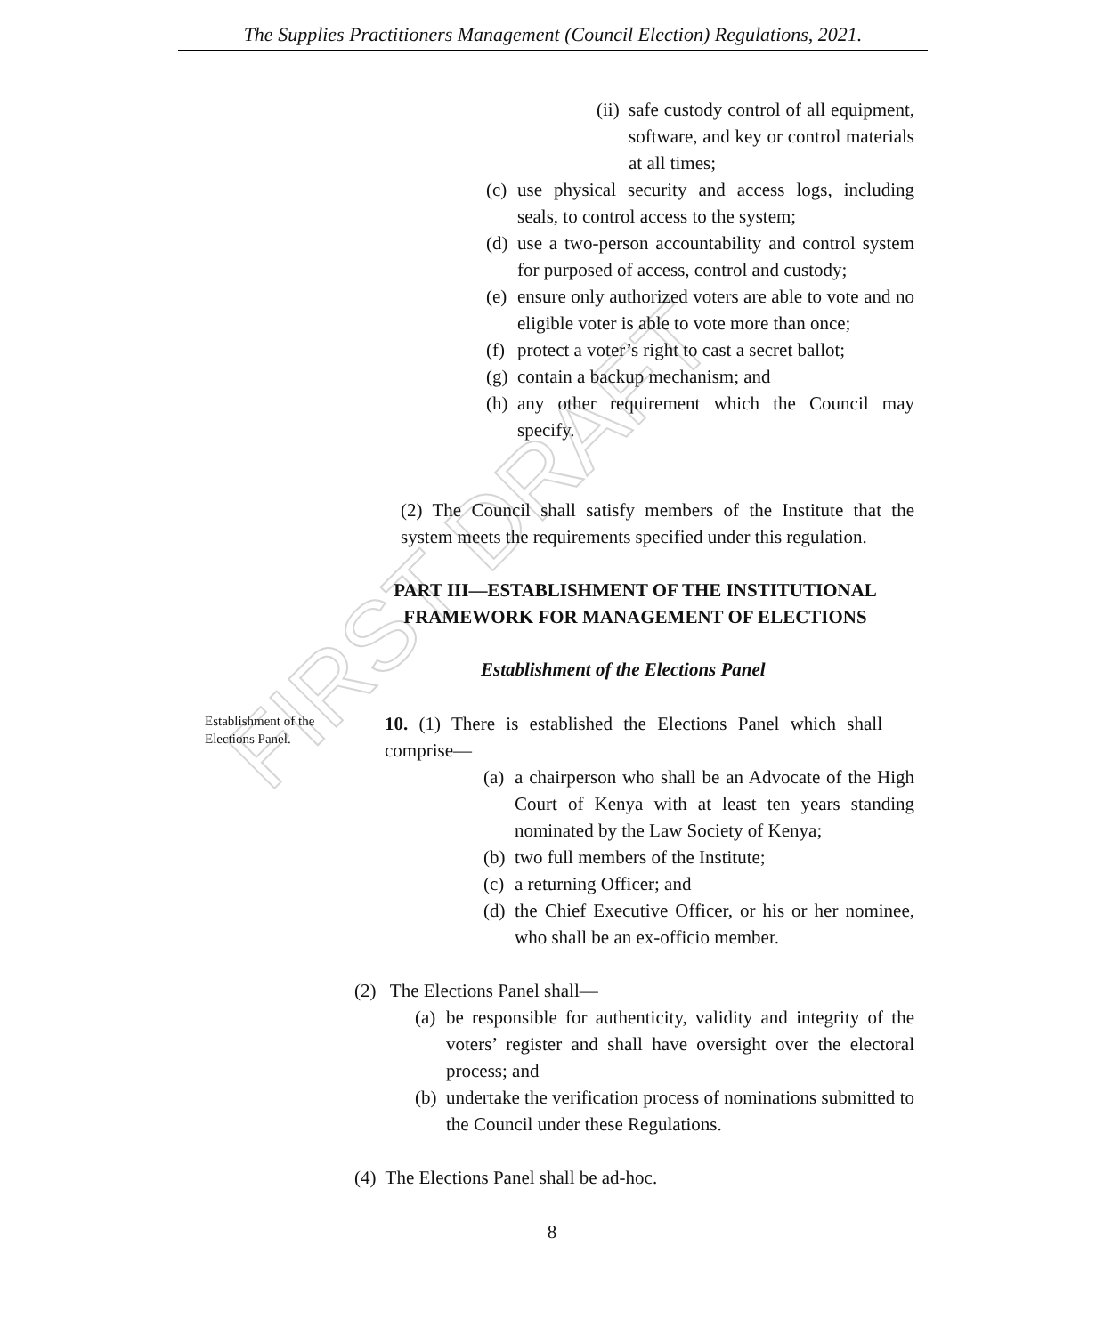The Supplies Practitioners Management (Council Election) Regulations, 2021.
FIRST DRAFT
(ii) safe custody control of all equipment, software, and key or control materials at all times;
(c) use physical security and access logs, including seals, to control access to the system;
(d) use a two-person accountability and control system for purposed of access, control and custody;
(e) ensure only authorized voters are able to vote and no eligible voter is able to vote more than once;
(f) protect a voter’s right to cast a secret ballot;
(g) contain a backup mechanism; and
(h) any other requirement which the Council may specify.
(2) The Council shall satisfy members of the Institute that the system meets the requirements specified under this regulation.
PART III—ESTABLISHMENT OF THE INSTITUTIONAL FRAMEWORK FOR MANAGEMENT OF ELECTIONS
Establishment of the Elections Panel
Establishment of the Elections Panel.
10. (1) There is established the Elections Panel which shall comprise—
(a) a chairperson who shall be an Advocate of the High Court of Kenya with at least ten years standing nominated by the Law Society of Kenya;
(b) two full members of the Institute;
(c) a returning Officer; and
(d) the Chief Executive Officer, or his or her nominee, who shall be an ex-officio member.
(2) The Elections Panel shall—
(a) be responsible for authenticity, validity and integrity of the voters’ register and shall have oversight over the electoral process; and
(b) undertake the verification process of nominations submitted to the Council under these Regulations.
(4) The Elections Panel shall be ad-hoc.
8